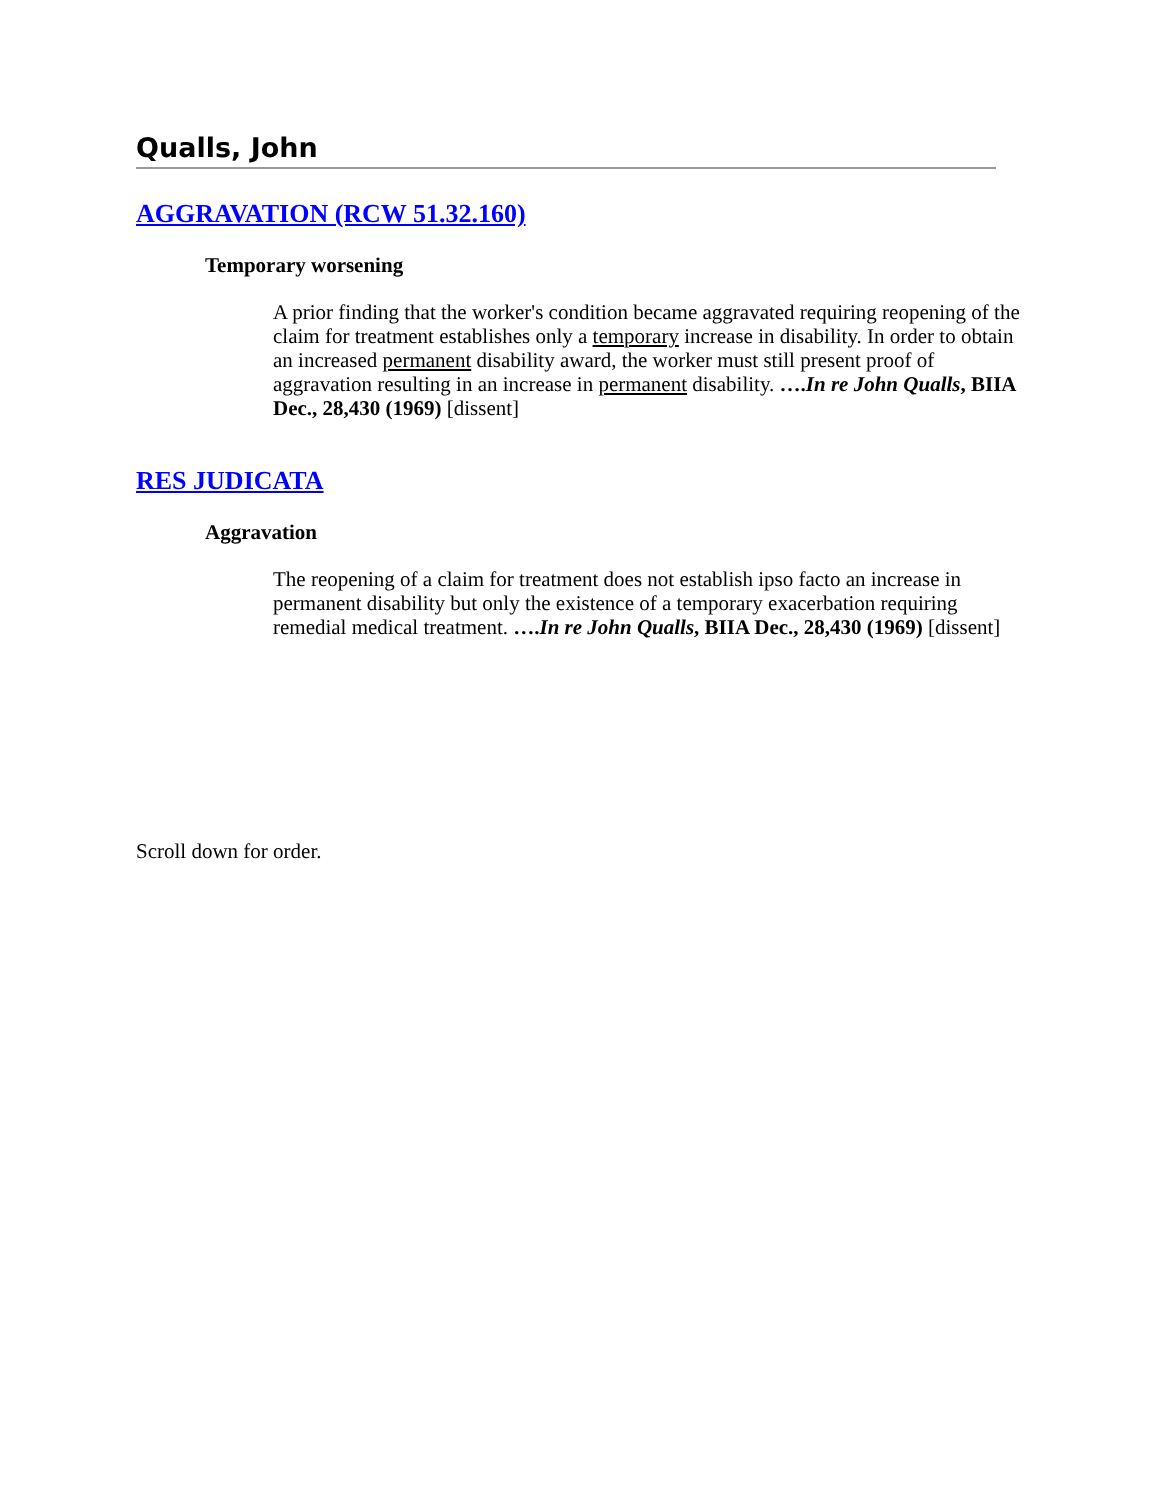Qualls, John
AGGRAVATION (RCW 51.32.160)
Temporary worsening
A prior finding that the worker's condition became aggravated requiring reopening of the claim for treatment establishes only a temporary increase in disability. In order to obtain an increased permanent disability award, the worker must still present proof of aggravation resulting in an increase in permanent disability. ….In re John Qualls, BIIA Dec., 28,430 (1969) [dissent]
RES JUDICATA
Aggravation
The reopening of a claim for treatment does not establish ipso facto an increase in permanent disability but only the existence of a temporary exacerbation requiring remedial medical treatment. ….In re John Qualls, BIIA Dec., 28,430 (1969) [dissent]
Scroll down for order.